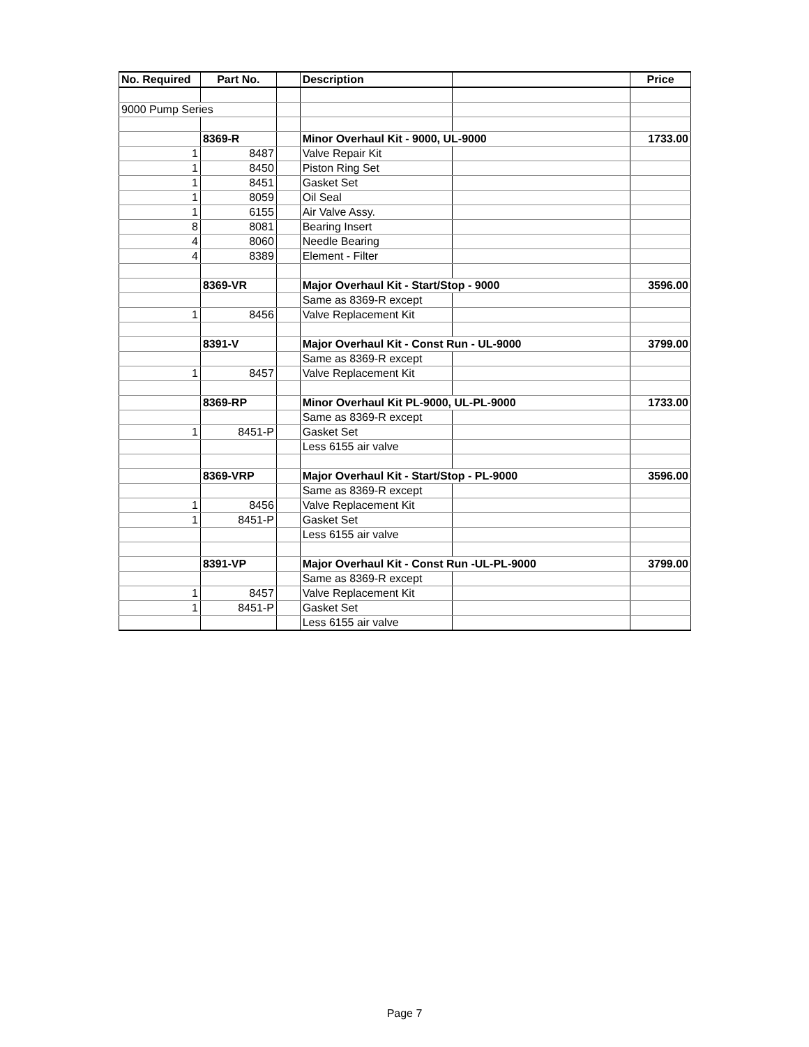| No. Required | Part No. | | Description | | Price |
| --- | --- | --- | --- | --- | --- |
| 9000 Pump Series | | | | | |
| | 8369-R | | Minor Overhaul Kit - 9000, UL-9000 | | 1733.00 |
| 1 | 8487 | | Valve Repair Kit | | |
| 1 | 8450 | | Piston Ring Set | | |
| 1 | 8451 | | Gasket Set | | |
| 1 | 8059 | | Oil Seal | | |
| 1 | 6155 | | Air Valve Assy. | | |
| 8 | 8081 | | Bearing Insert | | |
| 4 | 8060 | | Needle Bearing | | |
| 4 | 8389 | | Element - Filter | | |
| | 8369-VR | | Major Overhaul Kit - Start/Stop - 9000 | | 3596.00 |
| | | | Same as 8369-R except | | |
| 1 | 8456 | | Valve Replacement Kit | | |
| | 8391-V | | Major Overhaul Kit - Const Run - UL-9000 | | 3799.00 |
| | | | Same as 8369-R except | | |
| 1 | 8457 | | Valve Replacement Kit | | |
| | 8369-RP | | Minor Overhaul Kit PL-9000, UL-PL-9000 | | 1733.00 |
| | | | Same as 8369-R except | | |
| 1 | 8451-P | | Gasket Set | | |
| | | | Less 6155 air valve | | |
| | 8369-VRP | | Major Overhaul Kit - Start/Stop - PL-9000 | | 3596.00 |
| | | | Same as 8369-R except | | |
| 1 | 8456 | | Valve Replacement Kit | | |
| 1 | 8451-P | | Gasket Set | | |
| | | | Less 6155 air valve | | |
| | 8391-VP | | Major Overhaul Kit - Const Run -UL-PL-9000 | | 3799.00 |
| | | | Same as 8369-R except | | |
| 1 | 8457 | | Valve Replacement Kit | | |
| 1 | 8451-P | | Gasket Set | | |
| | | | Less 6155 air valve | | |
Page 7